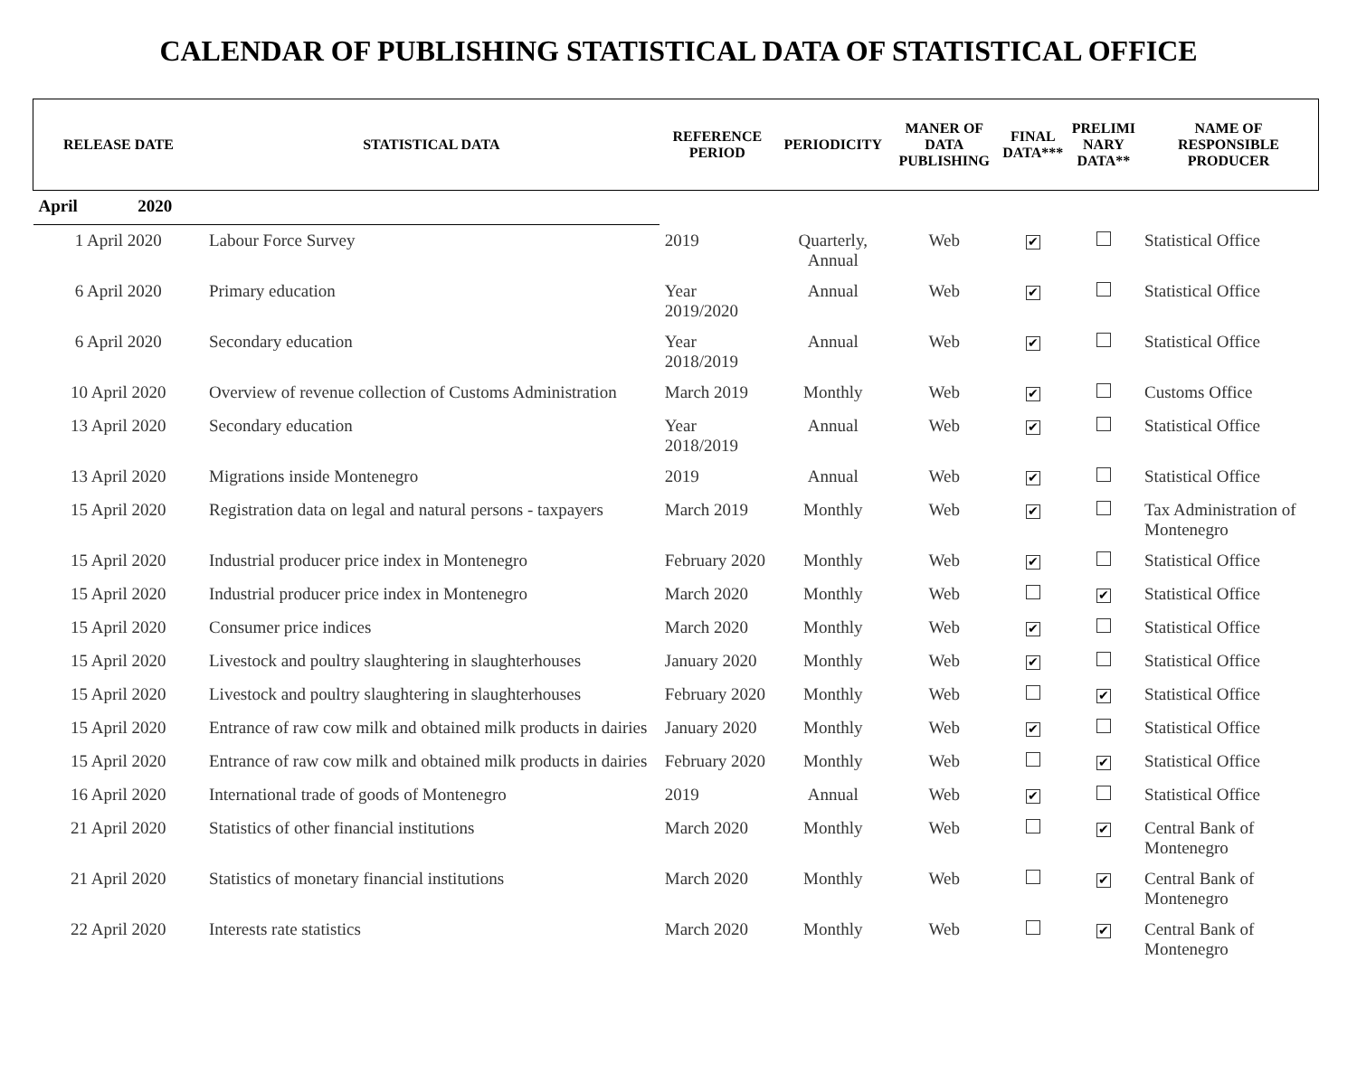CALENDAR OF PUBLISHING STATISTICAL DATA OF STATISTICAL OFFICE
| RELEASE DATE | STATISTICAL DATA | REFERENCE PERIOD | PERIODICITY | MANER OF DATA PUBLISHING | FINAL DATA*** | PRELIMI NARY DATA** | NAME OF RESPONSIBLE PRODUCER |
| --- | --- | --- | --- | --- | --- | --- | --- |
| April 2020 | | | | | | | |
| 1 April 2020 | Labour Force Survey | 2019 | Quarterly, Annual | Web | ✔ | | Statistical Office |
| 6 April 2020 | Primary education | Year 2019/2020 | Annual | Web | ✔ | | Statistical Office |
| 6 April 2020 | Secondary education | Year 2018/2019 | Annual | Web | ✔ | | Statistical Office |
| 10 April 2020 | Overview of revenue collection of Customs Administration | March 2019 | Monthly | Web | ✔ | | Customs Office |
| 13 April 2020 | Secondary education | Year 2018/2019 | Annual | Web | ✔ | | Statistical Office |
| 13 April 2020 | Migrations inside Montenegro | 2019 | Annual | Web | ✔ | | Statistical Office |
| 15 April 2020 | Registration data on legal and natural persons - taxpayers | March 2019 | Monthly | Web | ✔ | | Tax Administration of Montenegro |
| 15 April 2020 | Industrial producer price index in Montenegro | February 2020 | Monthly | Web | ✔ | | Statistical Office |
| 15 April 2020 | Industrial producer price index in Montenegro | March 2020 | Monthly | Web | | ✔ | Statistical Office |
| 15 April 2020 | Consumer price indices | March 2020 | Monthly | Web | ✔ | | Statistical Office |
| 15 April 2020 | Livestock and poultry slaughtering in slaughterhouses | January 2020 | Monthly | Web | ✔ | | Statistical Office |
| 15 April 2020 | Livestock and poultry slaughtering in slaughterhouses | February 2020 | Monthly | Web | | ✔ | Statistical Office |
| 15 April 2020 | Entrance of raw cow milk and obtained milk products in dairies | January 2020 | Monthly | Web | ✔ | | Statistical Office |
| 15 April 2020 | Entrance of raw cow milk and obtained milk products in dairies | February 2020 | Monthly | Web | | ✔ | Statistical Office |
| 16 April 2020 | International trade of goods of Montenegro | 2019 | Annual | Web | ✔ | | Statistical Office |
| 21 April 2020 | Statistics of other financial institutions | March 2020 | Monthly | Web | | ✔ | Central Bank of Montenegro |
| 21 April 2020 | Statistics of monetary financial institutions | March 2020 | Monthly | Web | | ✔ | Central Bank of Montenegro |
| 22 April 2020 | Interests rate statistics | March 2020 | Monthly | Web | | ✔ | Central Bank of Montenegro |